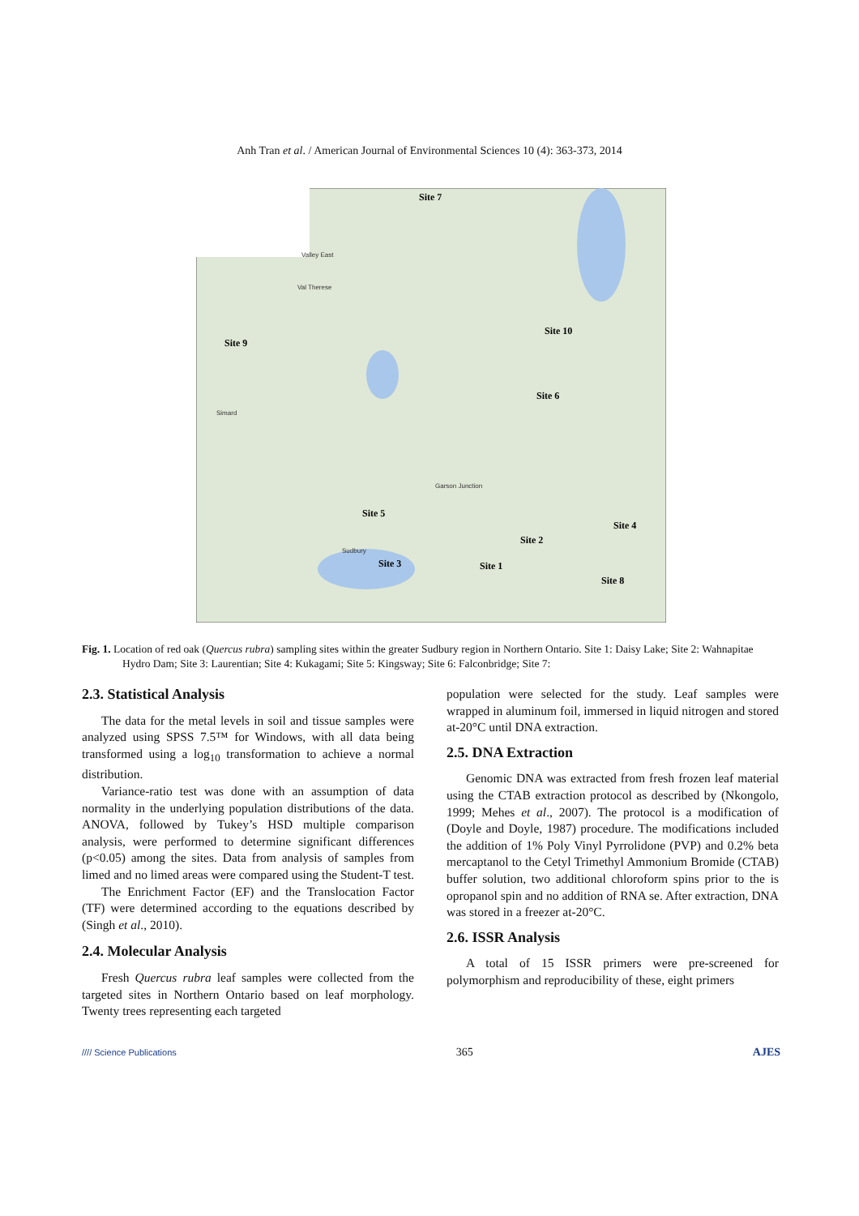Anh Tran et al. / American Journal of Environmental Sciences 10 (4): 363-373, 2014
Site 7
Site 9
Site 10
Site 6
Site 5
Site 4
Site 2
Site 1
Site 3
Site 8
Valley East
Val Therese
Sudbury
Simard
Garson Junction
Fig. 1. Location of red oak (Quercus rubra) sampling sites within the greater Sudbury region in Northern Ontario. Site 1: Daisy Lake; Site 2: Wahnapitae Hydro Dam; Site 3: Laurentian; Site 4: Kukagami; Site 5: Kingsway; Site 6: Falconbridge; Site 7:
2.3. Statistical Analysis
The data for the metal levels in soil and tissue samples were analyzed using SPSS 7.5™ for Windows, with all data being transformed using a log<sub>10</sub> transformation to achieve a normal distribution.
Variance-ratio test was done with an assumption of data normality in the underlying population distributions of the data. ANOVA, followed by Tukey’s HSD multiple comparison analysis, were performed to determine significant differences (p<0.05) among the sites. Data from analysis of samples from limed and no limed areas were compared using the Student-T test.
The Enrichment Factor (EF) and the Translocation Factor (TF) were determined according to the equations described by (Singh et al., 2010).
2.4. Molecular Analysis
Fresh Quercus rubra leaf samples were collected from the targeted sites in Northern Ontario based on leaf morphology. Twenty trees representing each targeted
population were selected for the study. Leaf samples were wrapped in aluminum foil, immersed in liquid nitrogen and stored at-20°C until DNA extraction.
2.5. DNA Extraction
Genomic DNA was extracted from fresh frozen leaf material using the CTAB extraction protocol as described by (Nkongolo, 1999; Mehes et al., 2007). The protocol is a modification of (Doyle and Doyle, 1987) procedure. The modifications included the addition of 1% Poly Vinyl Pyrrolidone (PVP) and 0.2% beta mercaptanol to the Cetyl Trimethyl Ammonium Bromide (CTAB) buffer solution, two additional chloroform spins prior to the is opropanol spin and no addition of RNA se. After extraction, DNA was stored in a freezer at-20°C.
2.6. ISSR Analysis
A total of 15 ISSR primers were pre-screened for polymorphism and reproducibility of these, eight primers
//// Science Publications 365 AJES